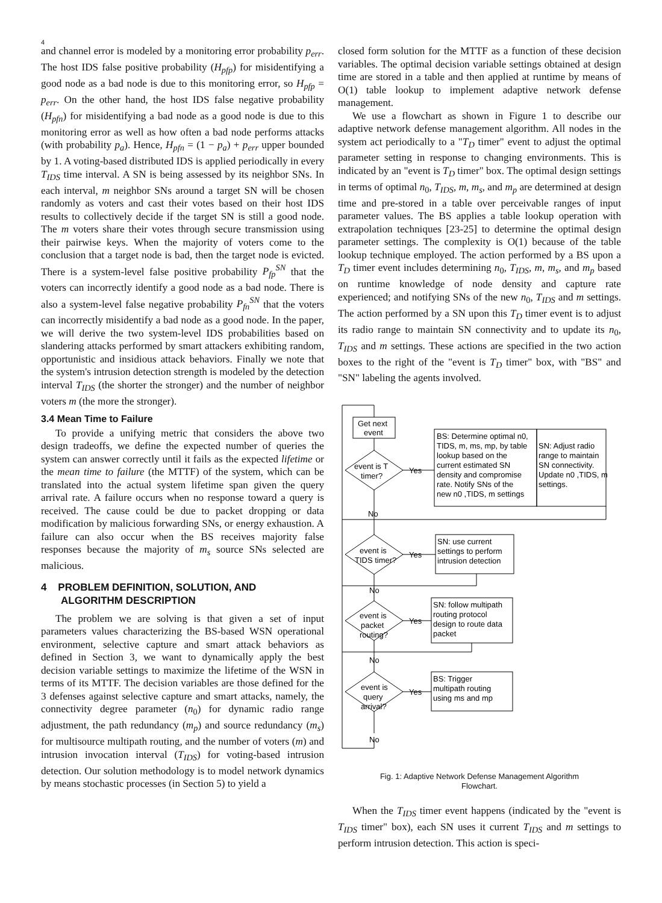4
and channel error is modeled by a monitoring error probability p<sub>err</sub>. The host IDS false positive probability (H<sub>pfp</sub>) for misidentifying a good node as a bad node is due to this monitoring error, so H<sub>pfp</sub> = p<sub>err</sub>. On the other hand, the host IDS false negative probability (H<sub>pfn</sub>) for misidentifying a bad node as a good node is due to this monitoring error as well as how often a bad node performs attacks (with probability p<sub>a</sub>). Hence, H<sub>pfn</sub> = (1 − p<sub>a</sub>) + p<sub>err</sub> upper bounded by 1. A voting-based distributed IDS is applied periodically in every T<sub>IDS</sub> time interval. A SN is being assessed by its neighbor SNs. In each interval, m neighbor SNs around a target SN will be chosen randomly as voters and cast their votes based on their host IDS results to collectively decide if the target SN is still a good node. The m voters share their votes through secure transmission using their pairwise keys. When the majority of voters come to the conclusion that a target node is bad, then the target node is evicted. There is a system-level false positive probability P<sub>fp</sub><sup>SN</sup> that the voters can incorrectly identify a good node as a bad node. There is also a system-level false negative probability P<sub>fn</sub><sup>SN</sup> that the voters can incorrectly misidentify a bad node as a good node. In the paper, we will derive the two system-level IDS probabilities based on slandering attacks performed by smart attackers exhibiting random, opportunistic and insidious attack behaviors. Finally we note that the system's intrusion detection strength is modeled by the detection interval T<sub>IDS</sub> (the shorter the stronger) and the number of neighbor voters m (the more the stronger).
3.4 Mean Time to Failure
To provide a unifying metric that considers the above two design tradeoffs, we define the expected number of queries the system can answer correctly until it fails as the expected lifetime or the mean time to failure (the MTTF) of the system, which can be translated into the actual system lifetime span given the query arrival rate. A failure occurs when no response toward a query is received. The cause could be due to packet dropping or data modification by malicious forwarding SNs, or energy exhaustion. A failure can also occur when the BS receives majority false responses because the majority of m<sub>s</sub> source SNs selected are malicious.
4 PROBLEM DEFINITION, SOLUTION, AND
ALGORITHM DESCRIPTION
The problem we are solving is that given a set of input parameters values characterizing the BS-based WSN operational environment, selective capture and smart attack behaviors as defined in Section 3, we want to dynamically apply the best decision variable settings to maximize the lifetime of the WSN in terms of its MTTF. The decision variables are those defined for the 3 defenses against selective capture and smart attacks, namely, the connectivity degree parameter (n<sub>0</sub>) for dynamic radio range adjustment, the path redundancy (m<sub>p</sub>) and source redundancy (m<sub>s</sub>) for multisource multipath routing, and the number of voters (m) and intrusion invocation interval (T<sub>IDS</sub>) for voting-based intrusion detection. Our solution methodology is to model network dynamics by means stochastic processes (in Section 5) to yield a
closed form solution for the MTTF as a function of these decision variables. The optimal decision variable settings obtained at design time are stored in a table and then applied at runtime by means of O(1) table lookup to implement adaptive network defense management.
We use a flowchart as shown in Figure 1 to describe our adaptive network defense management algorithm. All nodes in the system act periodically to a "T<sub>D</sub> timer" event to adjust the optimal parameter setting in response to changing environments. This is indicated by an "event is T<sub>D</sub> timer" box. The optimal design settings in terms of optimal n<sub>0</sub>, T<sub>IDS</sub>, m, m<sub>s</sub>, and m<sub>p</sub> are determined at design time and pre-stored in a table over perceivable ranges of input parameter values. The BS applies a table lookup operation with extrapolation techniques [23-25] to determine the optimal design parameter settings. The complexity is O(1) because of the table lookup technique employed. The action performed by a BS upon a T<sub>D</sub> timer event includes determining n<sub>0</sub>, T<sub>IDS</sub>, m, m<sub>s</sub>, and m<sub>p</sub> based on runtime knowledge of node density and capture rate experienced; and notifying SNs of the new n<sub>0</sub>, T<sub>IDS</sub> and m settings. The action performed by a SN upon this T<sub>D</sub> timer event is to adjust its radio range to maintain SN connectivity and to update its n<sub>0</sub>, T<sub>IDS</sub> and m settings. These actions are specified in the two action boxes to the right of the "event is T<sub>D</sub> timer" box, with "BS" and "SN" labeling the agents involved.
Get next
event
event is T
timer?
Yes
BS: Determine optimal n0,
TIDS, m, ms, mp, by table
lookup based on the
current estimated SN
density and compromise
rate. Notify SNs of the
new n0 ,TIDS, m settings
SN: Adjust radio
range to maintain
SN connectivity.
Update n0 ,TIDS, m
settings.
No
event is
TIDS timer?
Yes
SN: use current
settings to perform
intrusion detection
No
event is
packet
routing?
Yes
SN: follow multipath
routing protocol
design to route data
packet
No
event is
query
arrival?
Yes
BS: Trigger
multipath routing
using ms and mp
No
Fig. 1: Adaptive Network Defense Management Algorithm
Flowchart.
When the T<sub>IDS</sub> timer event happens (indicated by the "event is T<sub>IDS</sub> timer" box), each SN uses it current T<sub>IDS</sub> and m settings to perform intrusion detection. This action is speci-